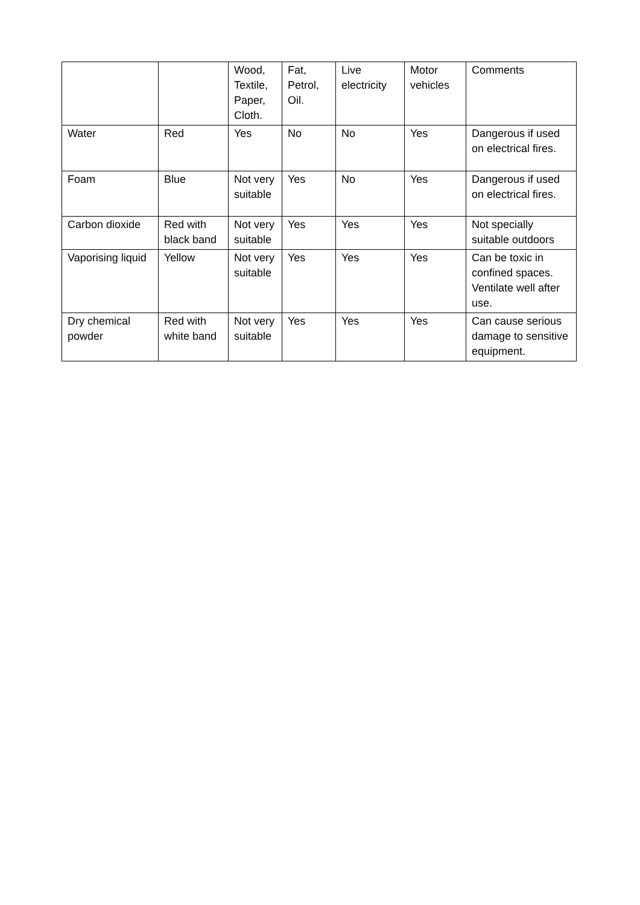| | | Wood, Textile, Paper, Cloth. | Fat, Petrol, Oil. | Live electricity | Motor vehicles | Comments |
| --- | --- | --- | --- | --- | --- | --- |
| Water | Red | Yes | No | No | Yes | Dangerous if used on electrical fires. |
| Foam | Blue | Not very suitable | Yes | No | Yes | Dangerous if used on electrical fires. |
| Carbon dioxide | Red with black band | Not very suitable | Yes | Yes | Yes | Not specially suitable outdoors |
| Vaporising liquid | Yellow | Not very suitable | Yes | Yes | Yes | Can be toxic in confined spaces. Ventilate well after use. |
| Dry chemical powder | Red with white band | Not very suitable | Yes | Yes | Yes | Can cause serious damage to sensitive equipment. |